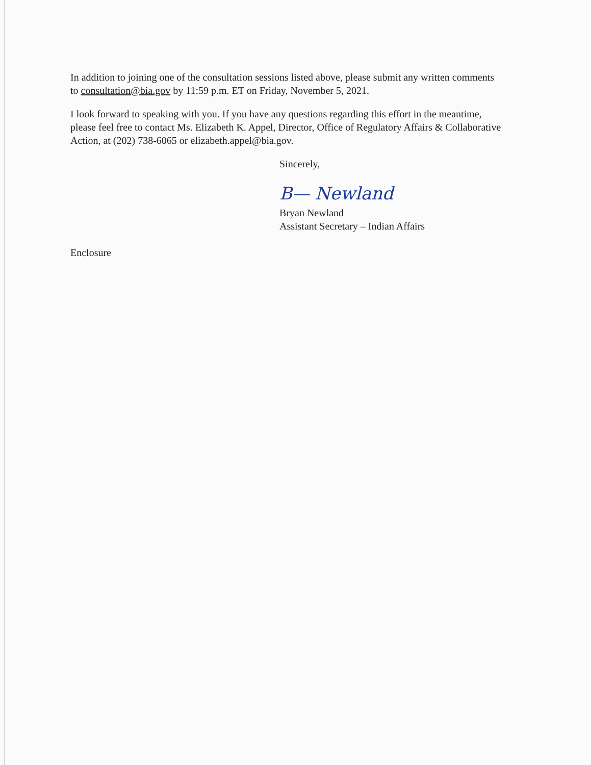In addition to joining one of the consultation sessions listed above, please submit any written comments to consultation@bia.gov by 11:59 p.m. ET on Friday, November 5, 2021.
I look forward to speaking with you. If you have any questions regarding this effort in the meantime, please feel free to contact Ms. Elizabeth K. Appel, Director, Office of Regulatory Affairs & Collaborative Action, at (202) 738-6065 or elizabeth.appel@bia.gov.
Sincerely,
B— Newland
Bryan Newland
Assistant Secretary – Indian Affairs
Enclosure